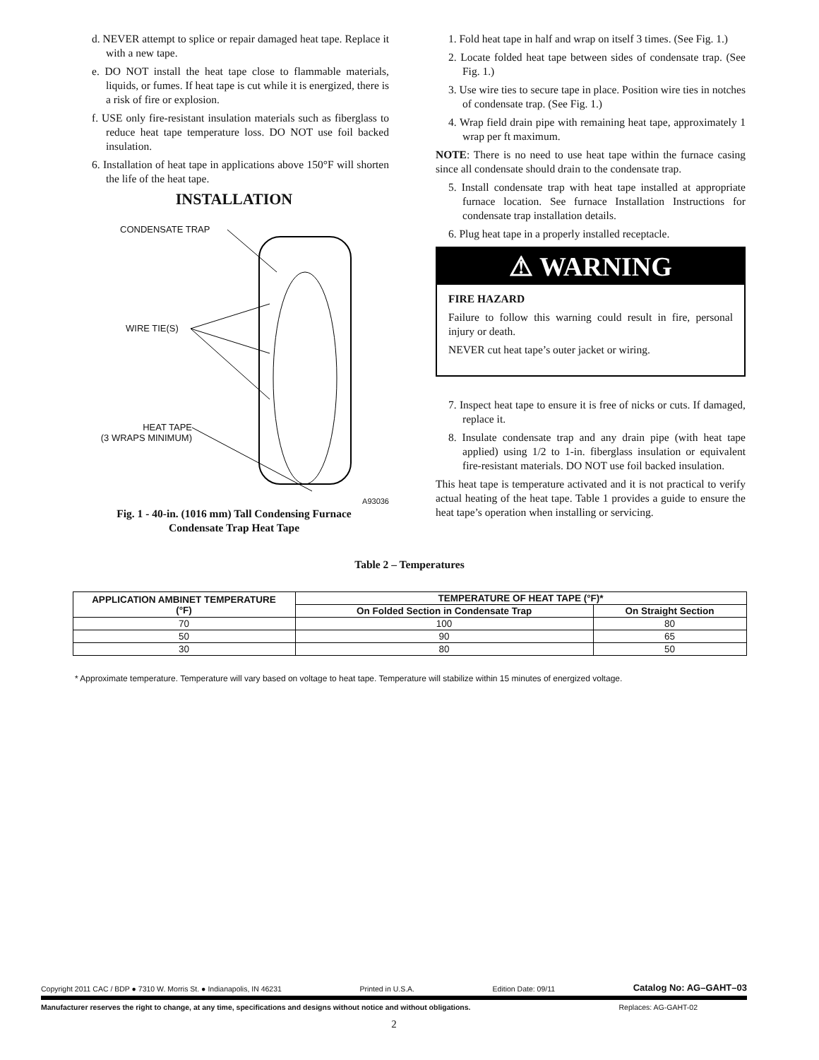d. NEVER attempt to splice or repair damaged heat tape. Replace it with a new tape.
e. DO NOT install the heat tape close to flammable materials, liquids, or fumes. If heat tape is cut while it is energized, there is a risk of fire or explosion.
f. USE only fire-resistant insulation materials such as fiberglass to reduce heat tape temperature loss. DO NOT use foil backed insulation.
6. Installation of heat tape in applications above 150°F will shorten the life of the heat tape.
INSTALLATION
CONDENSATE TRAP
WIRE TIE(S)
HEAT TAPE
(3 WRAPS MINIMUM)
A93036
Fig. 1 - 40-in. (1016 mm) Tall Condensing Furnace
Condensate Trap Heat Tape
1. Fold heat tape in half and wrap on itself 3 times. (See Fig. 1.)
2. Locate folded heat tape between sides of condensate trap. (See Fig. 1.)
3. Use wire ties to secure tape in place. Position wire ties in notches of condensate trap. (See Fig. 1.)
4. Wrap field drain pipe with remaining heat tape, approximately 1 wrap per ft maximum.
NOTE: There is no need to use heat tape within the furnace casing since all condensate should drain to the condensate trap.
5. Install condensate trap with heat tape installed at appropriate furnace location. See furnace Installation Instructions for condensate trap installation details.
6. Plug heat tape in a properly installed receptacle.
⚠ WARNING
FIRE HAZARD
Failure to follow this warning could result in fire, personal injury or death.
NEVER cut heat tape’s outer jacket or wiring.
7. Inspect heat tape to ensure it is free of nicks or cuts. If damaged, replace it.
8. Insulate condensate trap and any drain pipe (with heat tape applied) using 1/2 to 1-in. fiberglass insulation or equivalent fire-resistant materials. DO NOT use foil backed insulation.
This heat tape is temperature activated and it is not practical to verify actual heating of the heat tape. Table 1 provides a guide to ensure the heat tape’s operation when installing or servicing.
Table 2 – Temperatures
| APPLICATION AMBINET TEMPERATURE (°F) | TEMPERATURE OF HEAT TAPE (°F)* | |
| --- | --- | --- |
| | On Folded Section in Condensate Trap | On Straight Section |
| 70 | 100 | 80 |
| 50 | 90 | 65 |
| 30 | 80 | 50 |
* Approximate temperature. Temperature will vary based on voltage to heat tape. Temperature will stabilize within 15 minutes of energized voltage.
Copyright 2011 CAC / BDP ● 7310 W. Morris St. ● Indianapolis, IN 46231 Printed in U.S.A. Edition Date: 09/11 Catalog No: AG–GAHT–03
Manufacturer reserves the right to change, at any time, specifications and designs without notice and without obligations. Replaces: AG-GAHT-02
2